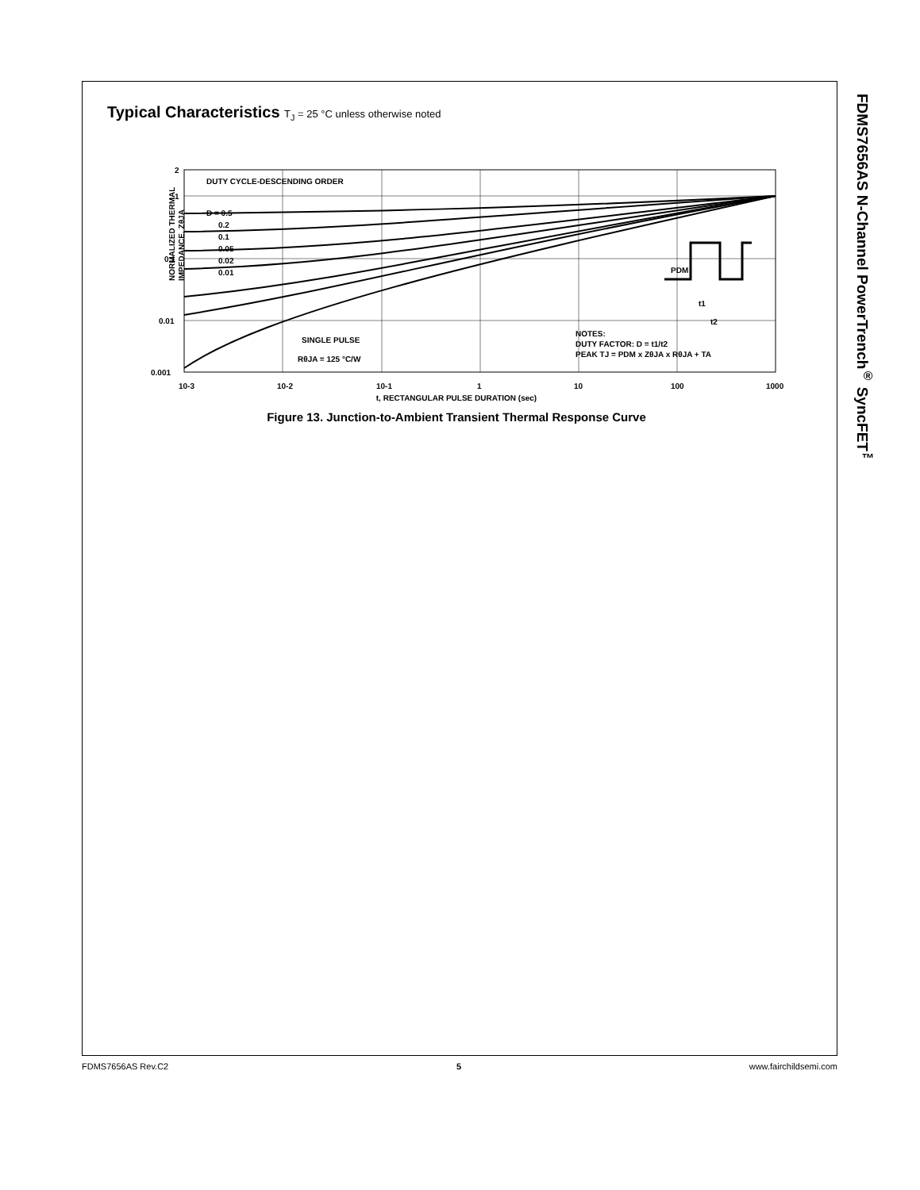Typical Characteristics T<sub>J</sub> = 25 °C unless otherwise noted
2
1
0.1
0.01
0.001
10-3
10-2
10-1
1
10
100
1000
DUTY CYCLE-DESCENDING ORDER
D = 0.5
0.2
0.1
0.05
0.02
0.01
SINGLE PULSE
RθJA = 125 °C/W
NOTES:
DUTY FACTOR: D = t1/t2
PEAK TJ = PDM x ZθJA x RθJA + TA
PDM
t1
t2
NORMALIZED THERMAL
IMPEDANCE, ZθJA
t, RECTANGULAR PULSE DURATION (sec)
Figure 13. Junction-to-Ambient Transient Thermal Response Curve
FDMS7656AS N-Channel PowerTrench<sup>®</sup> SyncFET<sup>™</sup>
FDMS7656AS Rev.C2 5 www.fairchildsemi.com